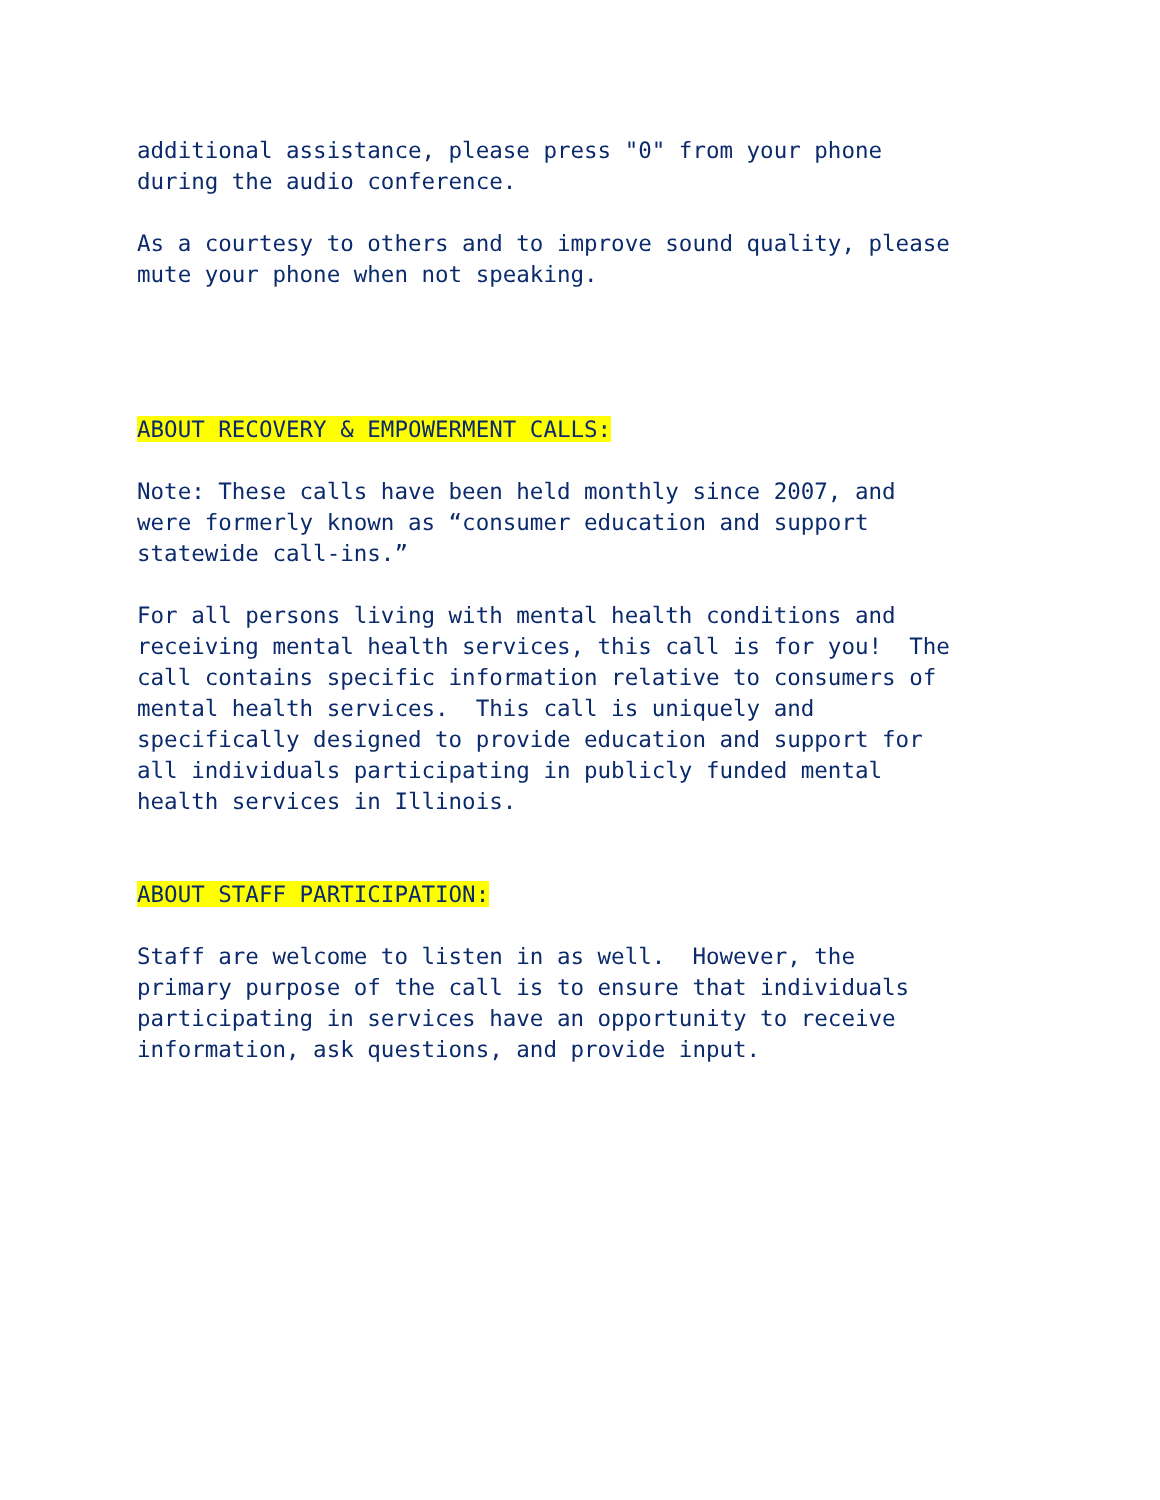additional assistance, please press "0" from your phone during the audio conference.
As a courtesy to others and to improve sound quality, please mute your phone when not speaking.
ABOUT RECOVERY & EMPOWERMENT CALLS:
Note: These calls have been held monthly since 2007, and were formerly known as “consumer education and support statewide call-ins.”
For all persons living with mental health conditions and receiving mental health services, this call is for you! The call contains specific information relative to consumers of mental health services. This call is uniquely and specifically designed to provide education and support for all individuals participating in publicly funded mental health services in Illinois.
ABOUT STAFF PARTICIPATION:
Staff are welcome to listen in as well. However, the primary purpose of the call is to ensure that individuals participating in services have an opportunity to receive information, ask questions, and provide input.